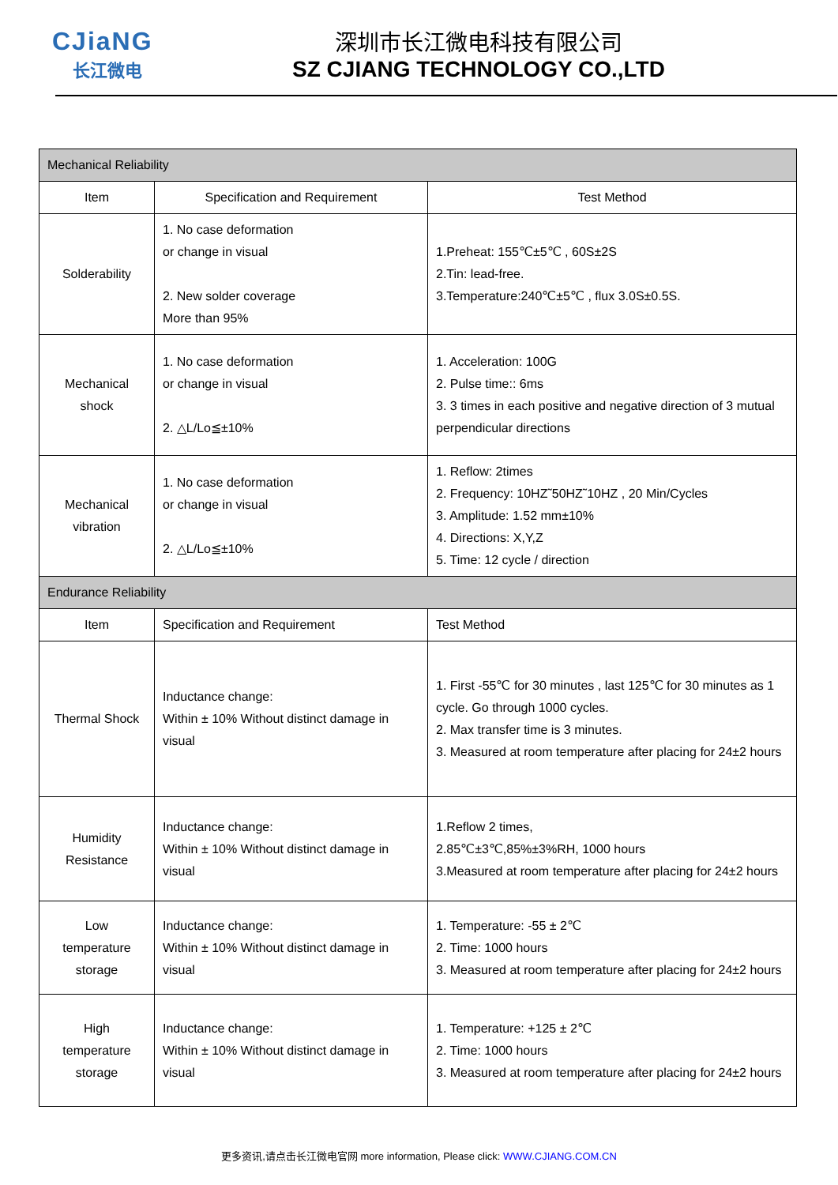CJiaNG
长江微电
深圳市长江微电科技有限公司
SZ CJIANG TECHNOLOGY CO.,LTD
| Mechanical Reliability | | |
| Item | Specification and Requirement | Test Method |
| Solderability | 1. No case deformation or change in visual 2. New solder coverage More than 95% | 1.Preheat: 155℃±5℃ , 60S±2S 2.Tin: lead-free. 3.Temperature:240℃±5℃ , flux 3.0S±0.5S. |
| Mechanical shock | 1. No case deformation or change in visual 2. △L/Lo≦±10% | 1. Acceleration: 100G 2. Pulse time:: 6ms 3. 3 times in each positive and negative direction of 3 mutual perpendicular directions |
| Mechanical vibration | 1. No case deformation or change in visual 2. △L/Lo≦±10% | 1. Reflow: 2times 2. Frequency: 10HZ˜50HZ˜10HZ , 20 Min/Cycles 3. Amplitude: 1.52 mm±10% 4. Directions: X,Y,Z 5. Time: 12 cycle / direction |
| Endurance Reliability | | |
| Item | Specification and Requirement | Test Method |
| Thermal Shock | Inductance change: Within ± 10% Without distinct damage in visual | 1. First -55℃ for 30 minutes , last 125℃ for 30 minutes as 1 cycle. Go through 1000 cycles. 2. Max transfer time is 3 minutes. 3. Measured at room temperature after placing for 24±2 hours |
| Humidity Resistance | Inductance change: Within ± 10% Without distinct damage in visual | 1.Reflow 2 times, 2.85℃±3℃,85%±3%RH, 1000 hours 3.Measured at room temperature after placing for 24±2 hours |
| Low temperature storage | Inductance change: Within ± 10% Without distinct damage in visual | 1. Temperature: -55 ± 2℃ 2. Time: 1000 hours 3. Measured at room temperature after placing for 24±2 hours |
| High temperature storage | Inductance change: Within ± 10% Without distinct damage in visual | 1. Temperature: +125 ± 2℃ 2. Time: 1000 hours 3. Measured at room temperature after placing for 24±2 hours |
更多资讯,请点击长江微电官网 more information, Please click: WWW.CJIANG.COM.CN